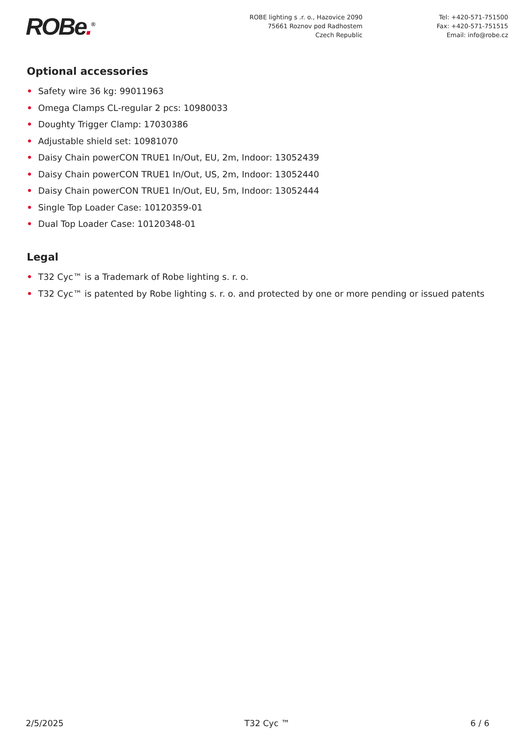ROBe.<sup>®</sup>
ROBE lighting s .r. o., Hazovice 2090
75661 Roznov pod Radhostem
Czech Republic
Tel: +420-571-751500
Fax: +420-571-751515
Email: info@robe.cz
Optional accessories
• Safety wire 36 kg: 99011963
• Omega Clamps CL-regular 2 pcs: 10980033
• Doughty Trigger Clamp: 17030386
• Adjustable shield set: 10981070
• Daisy Chain powerCON TRUE1 In/Out, EU, 2m, Indoor: 13052439
• Daisy Chain powerCON TRUE1 In/Out, US, 2m, Indoor: 13052440
• Daisy Chain powerCON TRUE1 In/Out, EU, 5m, Indoor: 13052444
• Single Top Loader Case: 10120359-01
• Dual Top Loader Case: 10120348-01
Legal
• T32 Cyc™ is a Trademark of Robe lighting s. r. o.
• T32 Cyc™ is patented by Robe lighting s. r. o. and protected by one or more pending or issued patents
2/5/2025 T32 Cyc ™ 6 / 6